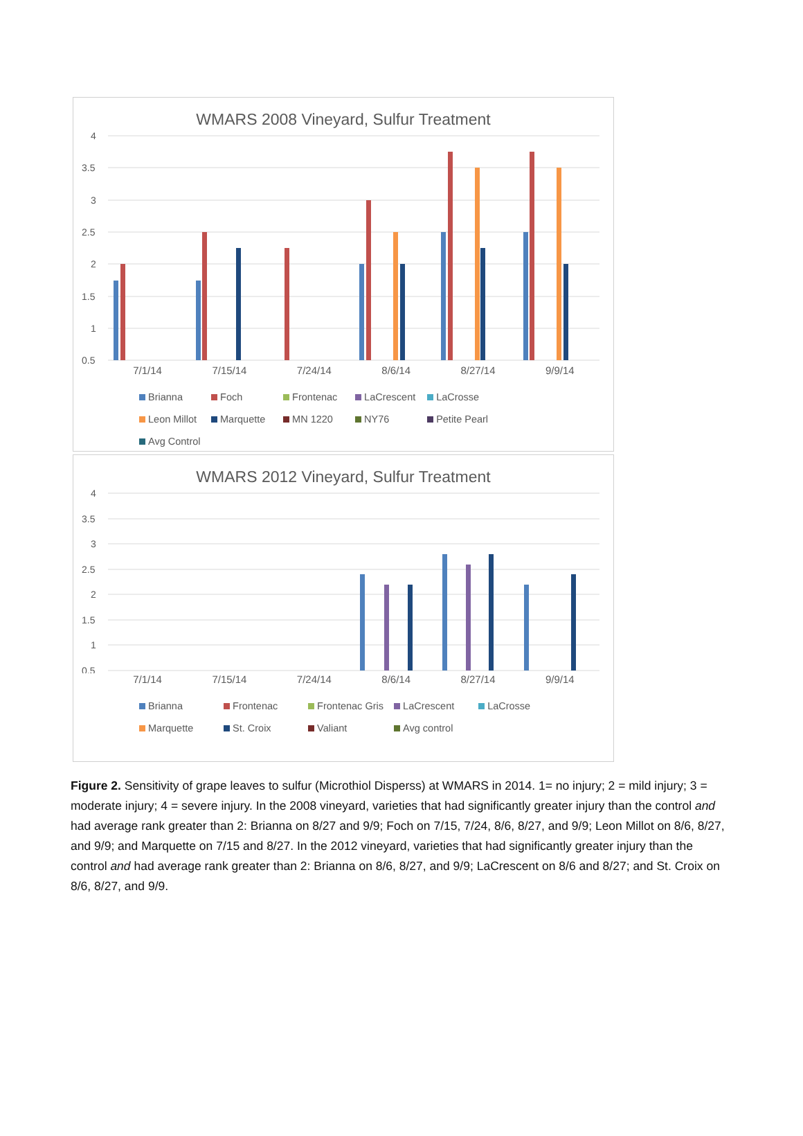WMARS 2008 Vineyard, Sulfur Treatment
4
3.5
3
2.5
2
1.5
1
0.5
7/1/14 7/15/14 7/24/14 8/6/14 8/27/14 9/9/14
Brianna Foch Frontenac LaCrescent LaCrosse Leon Millot Marquette MN 1220 NY76 Petite Pearl Avg Control
WMARS 2012 Vineyard, Sulfur Treatment
4
3.5
3
2.5
2
1.5
1
0.5
7/1/14 7/15/14 7/24/14 8/6/14 8/27/14 9/9/14
Brianna Frontenac Frontenac Gris LaCrescent LaCrosse Marquette St. Croix Valiant Avg control
Figure 2. Sensitivity of grape leaves to sulfur (Microthiol Disperss) at WMARS in 2014. 1= no injury; 2 = mild injury; 3 = moderate injury; 4 = severe injury. In the 2008 vineyard, varieties that had significantly greater injury than the control and had average rank greater than 2: Brianna on 8/27 and 9/9; Foch on 7/15, 7/24, 8/6, 8/27, and 9/9; Leon Millot on 8/6, 8/27, and 9/9; and Marquette on 7/15 and 8/27. In the 2012 vineyard, varieties that had significantly greater injury than the control and had average rank greater than 2: Brianna on 8/6, 8/27, and 9/9; LaCrescent on 8/6 and 8/27; and St. Croix on 8/6, 8/27, and 9/9.